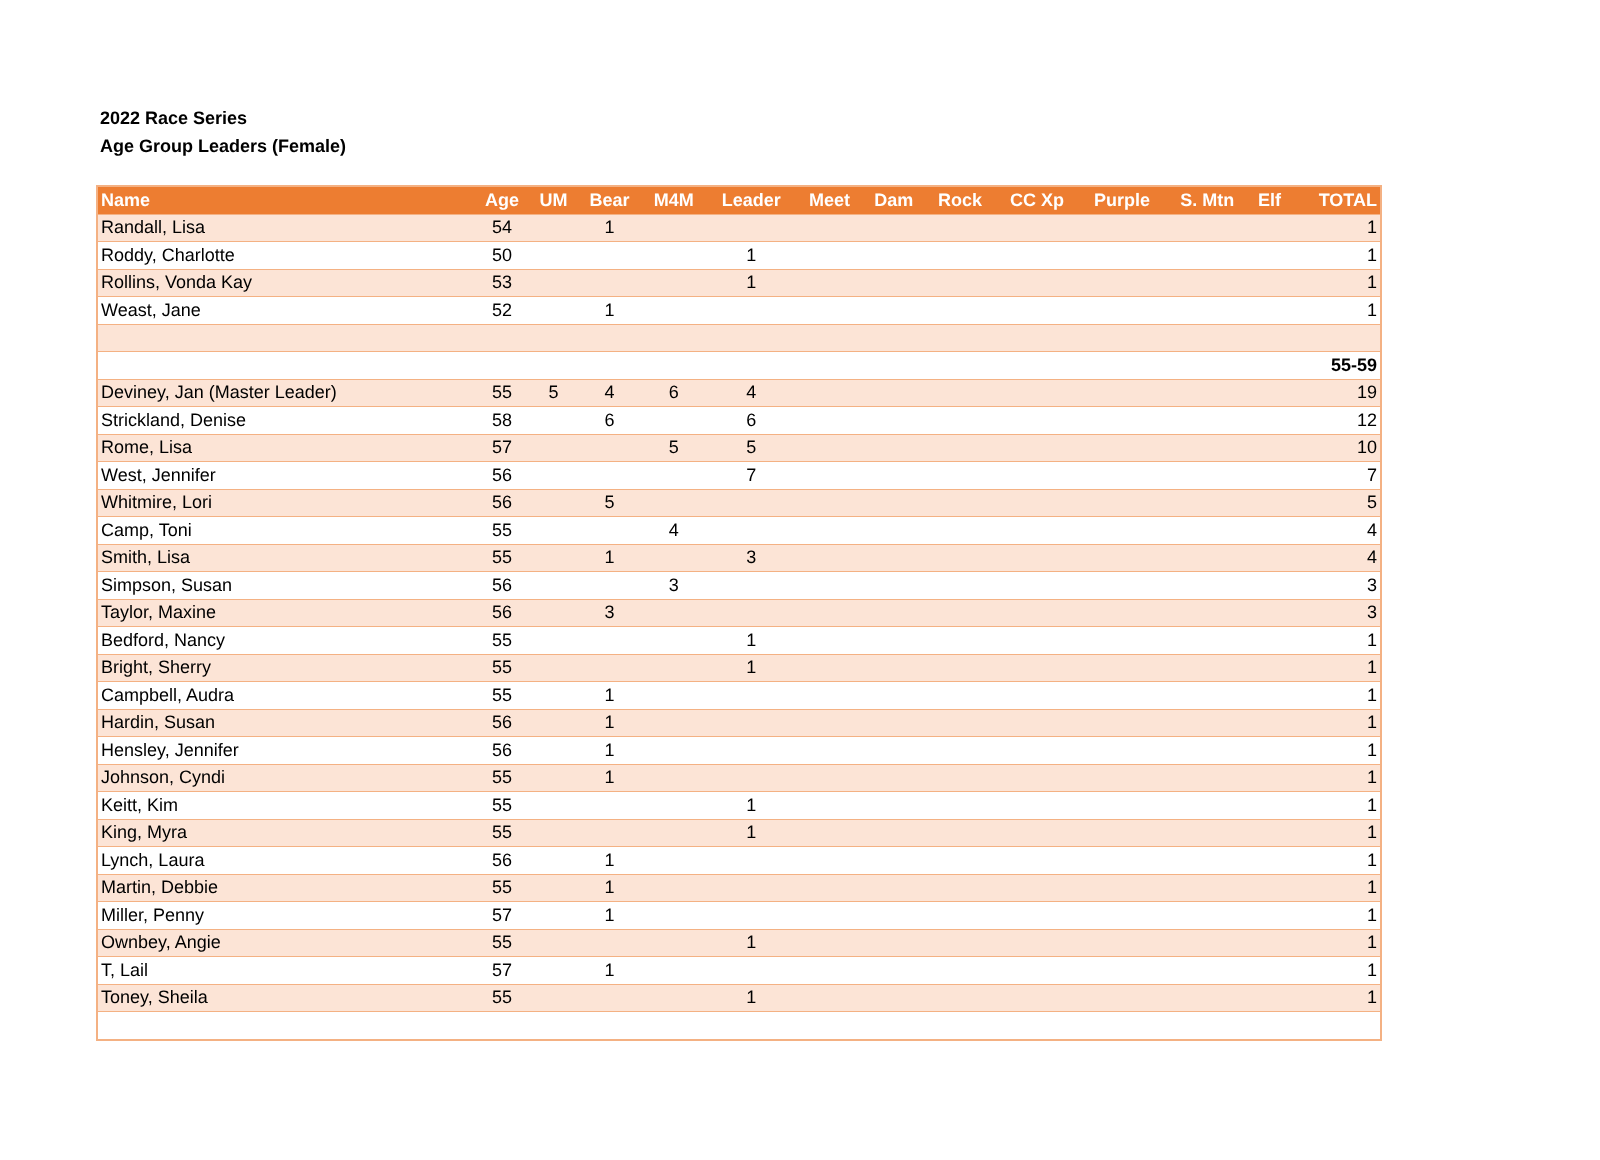2022 Race Series
Age Group Leaders (Female)
| Name | Age | UM | Bear | M4M | Leader | Meet | Dam | Rock | CC Xp | Purple | S. Mtn | Elf | TOTAL |
| --- | --- | --- | --- | --- | --- | --- | --- | --- | --- | --- | --- | --- | --- |
| Randall, Lisa | 54 | | 1 | | | | | | | | | | 1 |
| Roddy, Charlotte | 50 | | | | 1 | | | | | | | | 1 |
| Rollins, Vonda Kay | 53 | | | | 1 | | | | | | | | 1 |
| Weast, Jane | 52 | | 1 | | | | | | | | | | 1 |
| 55-59 | | | | | | | | | | | | | |
| Deviney, Jan (Master Leader) | 55 | 5 | 4 | 6 | 4 | | | | | | | | 19 |
| Strickland, Denise | 58 | | 6 | | 6 | | | | | | | | 12 |
| Rome, Lisa | 57 | | | 5 | 5 | | | | | | | | 10 |
| West, Jennifer | 56 | | | | 7 | | | | | | | | 7 |
| Whitmire, Lori | 56 | | 5 | | | | | | | | | | 5 |
| Camp, Toni | 55 | | | 4 | | | | | | | | | 4 |
| Smith, Lisa | 55 | | 1 | | 3 | | | | | | | | 4 |
| Simpson, Susan | 56 | | | 3 | | | | | | | | | 3 |
| Taylor, Maxine | 56 | | 3 | | | | | | | | | | 3 |
| Bedford, Nancy | 55 | | | | 1 | | | | | | | | 1 |
| Bright, Sherry | 55 | | | | 1 | | | | | | | | 1 |
| Campbell, Audra | 55 | | 1 | | | | | | | | | | 1 |
| Hardin, Susan | 56 | | 1 | | | | | | | | | | 1 |
| Hensley, Jennifer | 56 | | 1 | | | | | | | | | | 1 |
| Johnson, Cyndi | 55 | | 1 | | | | | | | | | | 1 |
| Keitt, Kim | 55 | | | | 1 | | | | | | | | 1 |
| King, Myra | 55 | | | | 1 | | | | | | | | 1 |
| Lynch, Laura | 56 | | 1 | | | | | | | | | | 1 |
| Martin, Debbie | 55 | | 1 | | | | | | | | | | 1 |
| Miller, Penny | 57 | | 1 | | | | | | | | | | 1 |
| Ownbey, Angie | 55 | | | | 1 | | | | | | | | 1 |
| T, Lail | 57 | | 1 | | | | | | | | | | 1 |
| Toney, Sheila | 55 | | | | 1 | | | | | | | | 1 |